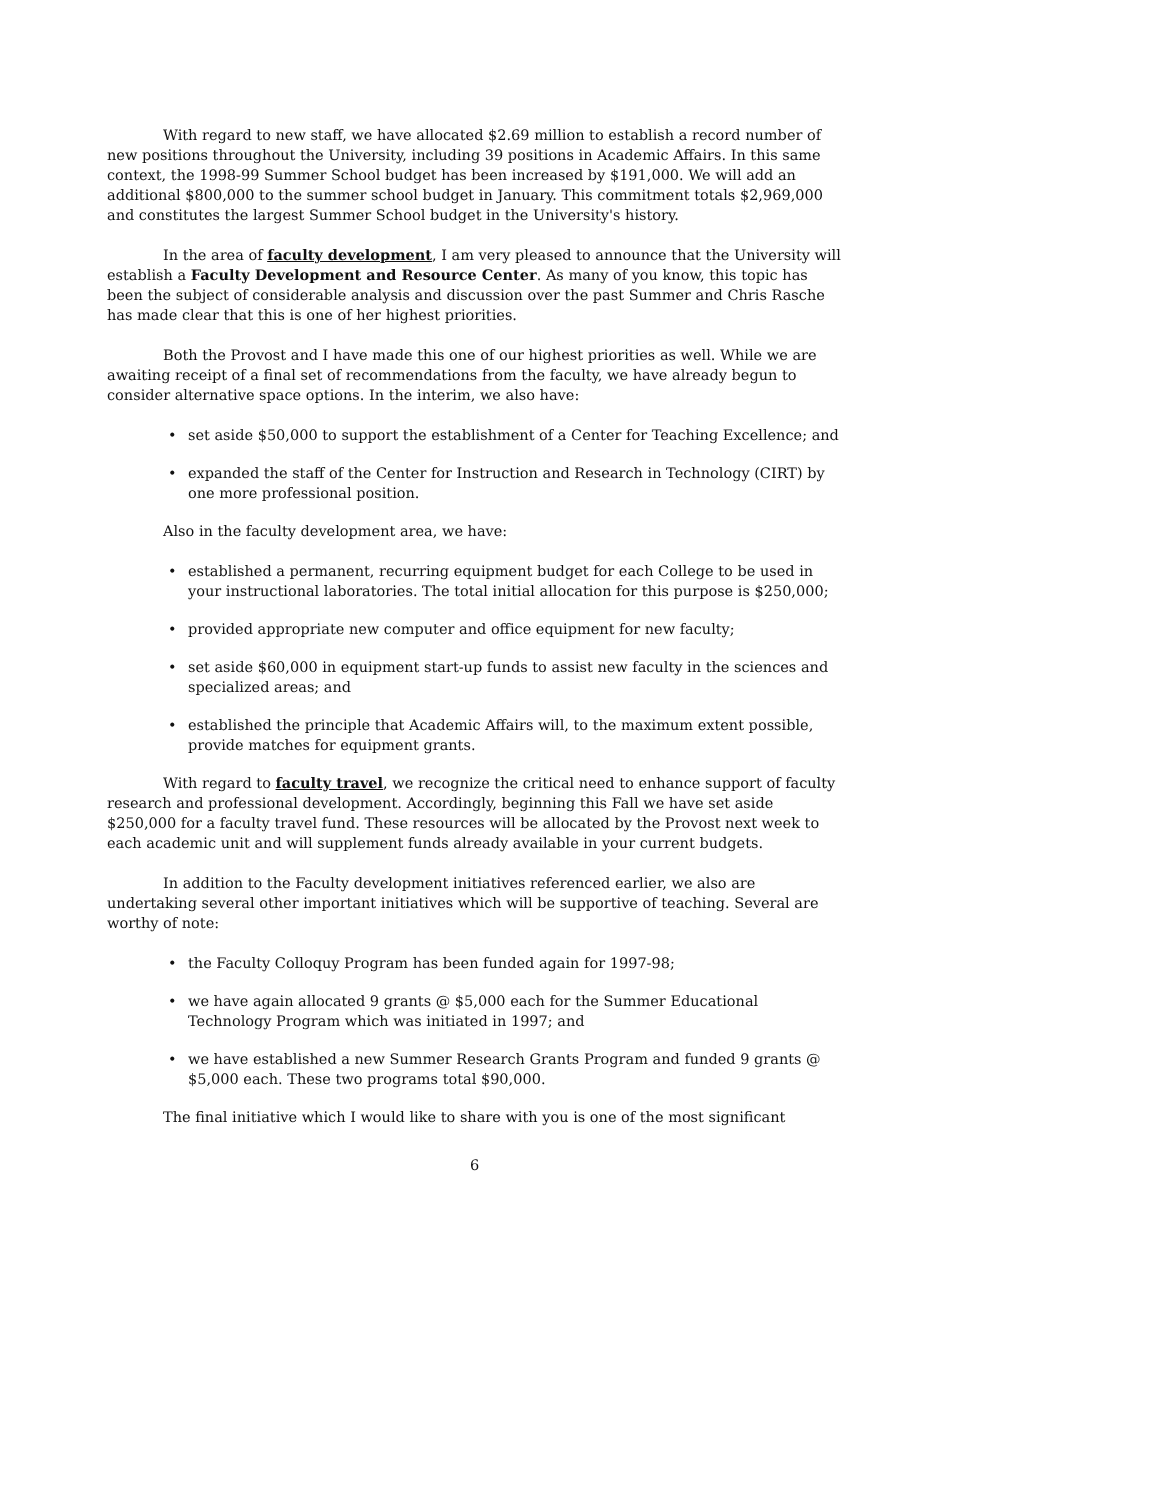With regard to new staff, we have allocated $2.69 million to establish a record number of new positions throughout the University, including 39 positions in Academic Affairs. In this same context, the 1998-99 Summer School budget has been increased by $191,000. We will add an additional $800,000 to the summer school budget in January. This commitment totals $2,969,000 and constitutes the largest Summer School budget in the University's history.
In the area of faculty development, I am very pleased to announce that the University will establish a Faculty Development and Resource Center. As many of you know, this topic has been the subject of considerable analysis and discussion over the past Summer and Chris Rasche has made clear that this is one of her highest priorities.
Both the Provost and I have made this one of our highest priorities as well. While we are awaiting receipt of a final set of recommendations from the faculty, we have already begun to consider alternative space options. In the interim, we also have:
• set aside $50,000 to support the establishment of a Center for Teaching Excellence; and
• expanded the staff of the Center for Instruction and Research in Technology (CIRT) by one more professional position.
Also in the faculty development area, we have:
• established a permanent, recurring equipment budget for each College to be used in your instructional laboratories. The total initial allocation for this purpose is $250,000;
• provided appropriate new computer and office equipment for new faculty;
• set aside $60,000 in equipment start-up funds to assist new faculty in the sciences and specialized areas; and
• established the principle that Academic Affairs will, to the maximum extent possible, provide matches for equipment grants.
With regard to faculty travel, we recognize the critical need to enhance support of faculty research and professional development. Accordingly, beginning this Fall we have set aside $250,000 for a faculty travel fund. These resources will be allocated by the Provost next week to each academic unit and will supplement funds already available in your current budgets.
In addition to the Faculty development initiatives referenced earlier, we also are undertaking several other important initiatives which will be supportive of teaching. Several are worthy of note:
• the Faculty Colloquy Program has been funded again for 1997-98;
• we have again allocated 9 grants @ $5,000 each for the Summer Educational Technology Program which was initiated in 1997; and
• we have established a new Summer Research Grants Program and funded 9 grants @ $5,000 each. These two programs total $90,000.
The final initiative which I would like to share with you is one of the most significant
6